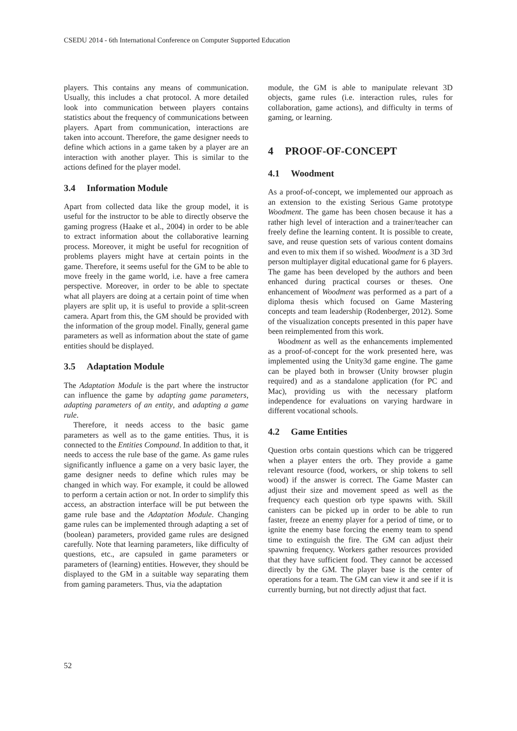CSEDU 2014 - 6th International Conference on Computer Supported Education
players. This contains any means of communication. Usually, this includes a chat protocol. A more detailed look into communication between players contains statistics about the frequency of communications between players. Apart from communication, interactions are taken into account. Therefore, the game designer needs to define which actions in a game taken by a player are an interaction with another player. This is similar to the actions defined for the player model.
3.4 Information Module
Apart from collected data like the group model, it is useful for the instructor to be able to directly observe the gaming progress (Haake et al., 2004) in order to be able to extract information about the collaborative learning process. Moreover, it might be useful for recognition of problems players might have at certain points in the game. Therefore, it seems useful for the GM to be able to move freely in the game world, i.e. have a free camera perspective. Moreover, in order to be able to spectate what all players are doing at a certain point of time when players are split up, it is useful to provide a split-screen camera. Apart from this, the GM should be provided with the information of the group model. Finally, general game parameters as well as information about the state of game entities should be displayed.
3.5 Adaptation Module
The Adaptation Module is the part where the instructor can influence the game by adapting game parameters, adapting parameters of an entity, and adapting a game rule.
Therefore, it needs access to the basic game parameters as well as to the game entities. Thus, it is connected to the Entities Compound. In addition to that, it needs to access the rule base of the game. As game rules significantly influence a game on a very basic layer, the game designer needs to define which rules may be changed in which way. For example, it could be allowed to perform a certain action or not. In order to simplify this access, an abstraction interface will be put between the game rule base and the Adaptation Module. Changing game rules can be implemented through adapting a set of (boolean) parameters, provided game rules are designed carefully. Note that learning parameters, like difficulty of questions, etc., are capsuled in game parameters or parameters of (learning) entities. However, they should be displayed to the GM in a suitable way separating them from gaming parameters. Thus, via the adaptation
module, the GM is able to manipulate relevant 3D objects, game rules (i.e. interaction rules, rules for collaboration, game actions), and difficulty in terms of gaming, or learning.
4 PROOF-OF-CONCEPT
4.1 Woodment
As a proof-of-concept, we implemented our approach as an extension to the existing Serious Game prototype Woodment. The game has been chosen because it has a rather high level of interaction and a trainer/teacher can freely define the learning content. It is possible to create, save, and reuse question sets of various content domains and even to mix them if so wished. Woodment is a 3D 3rd person multiplayer digital educational game for 6 players. The game has been developed by the authors and been enhanced during practical courses or theses. One enhancement of Woodment was performed as a part of a diploma thesis which focused on Game Mastering concepts and team leadership (Rodenberger, 2012). Some of the visualization concepts presented in this paper have been reimplemented from this work.
Woodment as well as the enhancements implemented as a proof-of-concept for the work presented here, was implemented using the Unity3d game engine. The game can be played both in browser (Unity browser plugin required) and as a standalone application (for PC and Mac), providing us with the necessary platform independence for evaluations on varying hardware in different vocational schools.
4.2 Game Entities
Question orbs contain questions which can be triggered when a player enters the orb. They provide a game relevant resource (food, workers, or ship tokens to sell wood) if the answer is correct. The Game Master can adjust their size and movement speed as well as the frequency each question orb type spawns with. Skill canisters can be picked up in order to be able to run faster, freeze an enemy player for a period of time, or to ignite the enemy base forcing the enemy team to spend time to extinguish the fire. The GM can adjust their spawning frequency. Workers gather resources provided that they have sufficient food. They cannot be accessed directly by the GM. The player base is the center of operations for a team. The GM can view it and see if it is currently burning, but not directly adjust that fact.
52